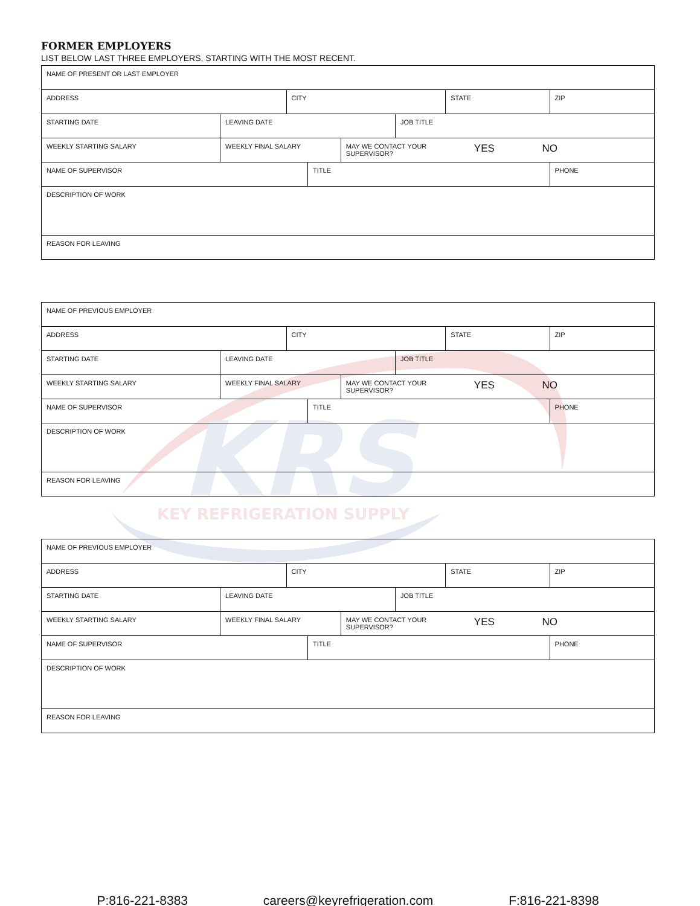KRS
KEY REFRIGERATION SUPPLY
FORMER EMPLOYERS
LIST BELOW LAST THREE EMPLOYERS, STARTING WITH THE MOST RECENT.
NAME OF PRESENT OR LAST EMPLOYER
ADDRESS CITY STATE ZIP
STARTING DATE LEAVING DATE JOB TITLE
WEEKLY STARTING SALARY WEEKLY FINAL SALARY MAY WE CONTACT YOUR
SUPERVISOR? YES NO
NAME OF SUPERVISOR TITLE PHONE
DESCRIPTION OF WORK
REASON FOR LEAVING
NAME OF PREVIOUS EMPLOYER
ADDRESS CITY STATE ZIP
STARTING DATE LEAVING DATE JOB TITLE
WEEKLY STARTING SALARY WEEKLY FINAL SALARY MAY WE CONTACT YOUR
SUPERVISOR? YES NO
NAME OF SUPERVISOR TITLE PHONE
DESCRIPTION OF WORK
REASON FOR LEAVING
NAME OF PREVIOUS EMPLOYER
ADDRESS CITY STATE ZIP
STARTING DATE LEAVING DATE JOB TITLE
WEEKLY STARTING SALARY WEEKLY FINAL SALARY MAY WE CONTACT YOUR
SUPERVISOR? YES NO
NAME OF SUPERVISOR TITLE PHONE
DESCRIPTION OF WORK
REASON FOR LEAVING
P:816-221-8383 careers@keyrefrigeration.com F:816-221-8398